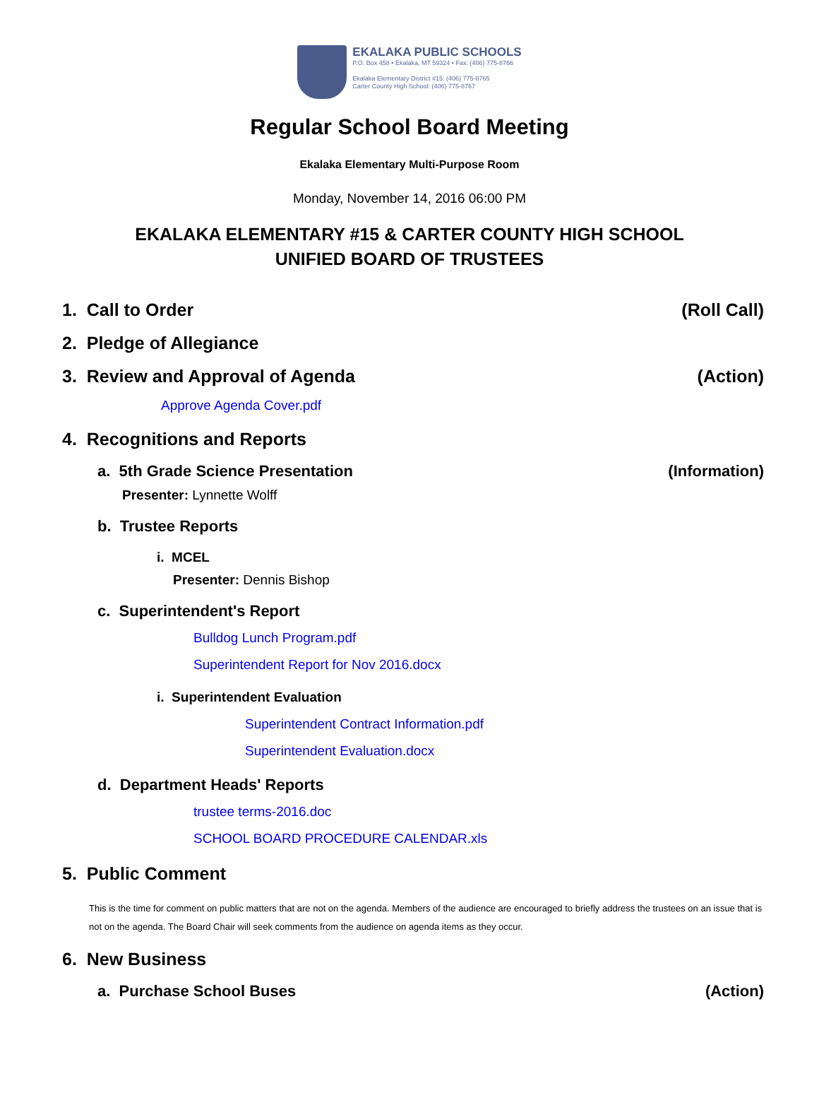EKALAKA PUBLIC SCHOOLS
P.O. Box 458 • Ekalaka, MT 59324 • Fax: (406) 775-8766
Ekalaka Elementary District #15: (406) 775-8765
Carter County High School: (406) 775-8767
Regular School Board Meeting
Ekalaka Elementary Multi-Purpose Room
Monday, November 14, 2016 06:00 PM
EKALAKA ELEMENTARY #15 & CARTER COUNTY HIGH SCHOOL
UNIFIED BOARD OF TRUSTEES
1. Call to Order (Roll Call)
2. Pledge of Allegiance
3. Review and Approval of Agenda (Action)
Approve Agenda Cover.pdf
4. Recognitions and Reports
a. 5th Grade Science Presentation (Information)
Presenter: Lynnette Wolff
b. Trustee Reports
i. MCEL
Presenter: Dennis Bishop
c. Superintendent's Report
Bulldog Lunch Program.pdf
Superintendent Report for Nov 2016.docx
i. Superintendent Evaluation
Superintendent Contract Information.pdf
Superintendent Evaluation.docx
d. Department Heads' Reports
trustee terms-2016.doc
SCHOOL BOARD PROCEDURE CALENDAR.xls
5. Public Comment
This is the time for comment on public matters that are not on the agenda. Members of the audience are encouraged to briefly address the trustees on an issue that is not on the agenda. The Board Chair will seek comments from the audience on agenda items as they occur.
6. New Business
a. Purchase School Buses (Action)